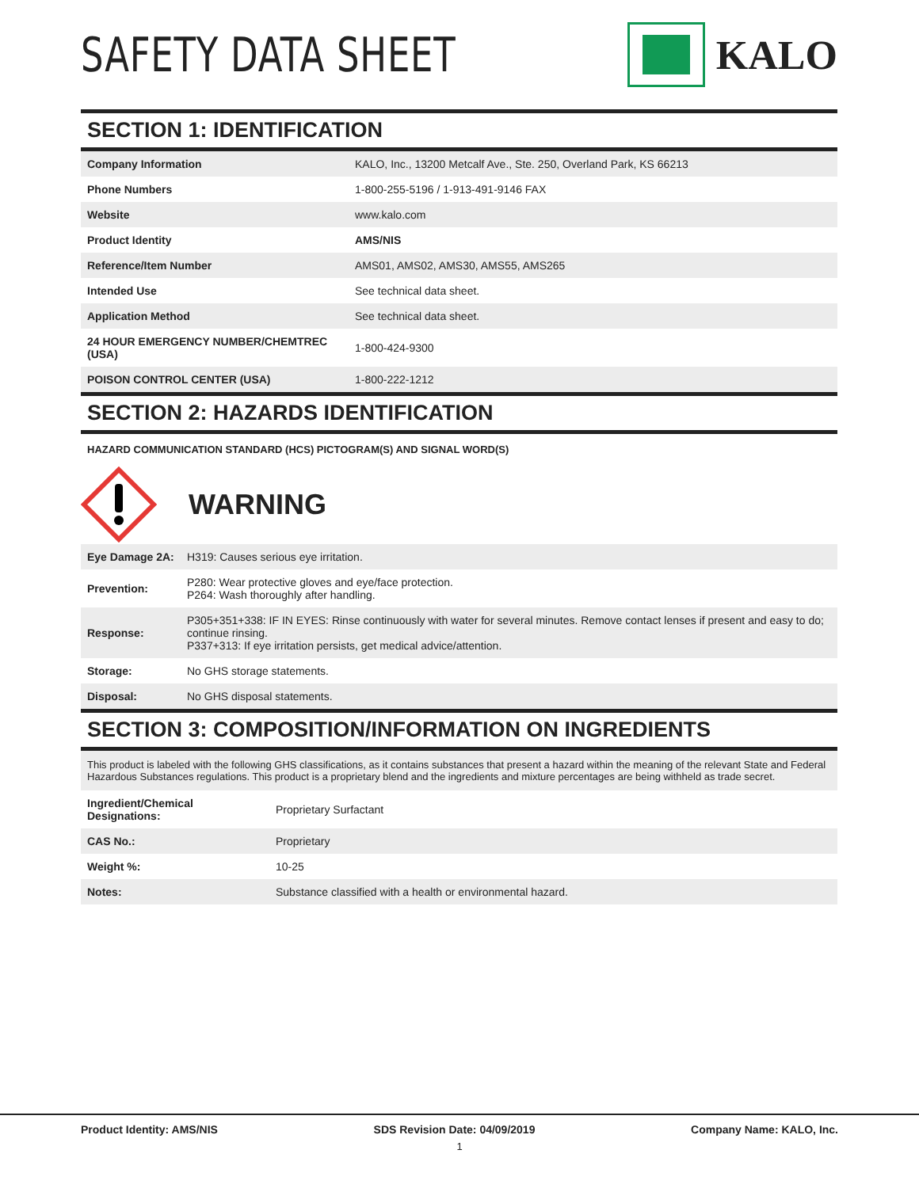SAFETY DATA SHEET
KALO
SECTION 1: IDENTIFICATION
| Company Information | KALO, Inc., 13200 Metcalf Ave., Ste. 250, Overland Park, KS 66213 |
| Phone Numbers | 1-800-255-5196 / 1-913-491-9146 FAX |
| Website | www.kalo.com |
| Product Identity | AMS/NIS |
| Reference/Item Number | AMS01, AMS02, AMS30, AMS55, AMS265 |
| Intended Use | See technical data sheet. |
| Application Method | See technical data sheet. |
| 24 HOUR EMERGENCY NUMBER/CHEMTREC (USA) | 1-800-424-9300 |
| POISON CONTROL CENTER (USA) | 1-800-222-1212 |
SECTION 2: HAZARDS IDENTIFICATION
HAZARD COMMUNICATION STANDARD (HCS) PICTOGRAM(S) AND SIGNAL WORD(S)
WARNING
| Eye Damage 2A: | H319: Causes serious eye irritation. |
| Prevention: | P280: Wear protective gloves and eye/face protection. P264: Wash thoroughly after handling. |
| Response: | P305+351+338: IF IN EYES: Rinse continuously with water for several minutes. Remove contact lenses if present and easy to do; continue rinsing. P337+313: If eye irritation persists, get medical advice/attention. |
| Storage: | No GHS storage statements. |
| Disposal: | No GHS disposal statements. |
SECTION 3: COMPOSITION/INFORMATION ON INGREDIENTS
This product is labeled with the following GHS classifications, as it contains substances that present a hazard within the meaning of the relevant State and Federal Hazardous Substances regulations. This product is a proprietary blend and the ingredients and mixture percentages are being withheld as trade secret.
| Ingredient/Chemical Designations: | Proprietary Surfactant |
| CAS No.: | Proprietary |
| Weight %: | 10-25 |
| Notes: | Substance classified with a health or environmental hazard. |
Product Identity: AMS/NIS SDS Revision Date: 04/09/2019 Company Name: KALO, Inc.
1